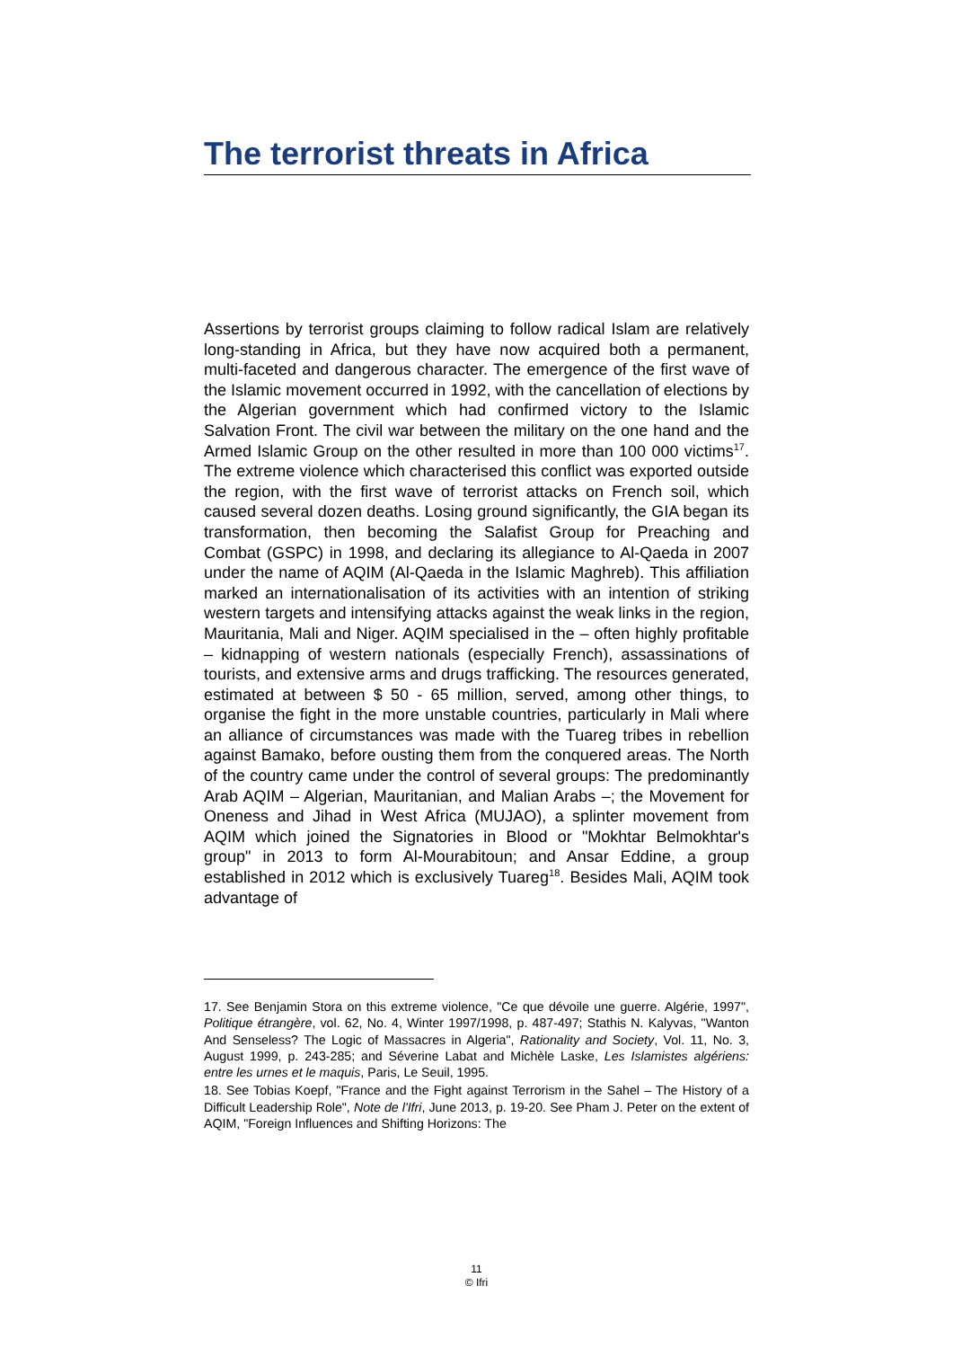The terrorist threats in Africa
Assertions by terrorist groups claiming to follow radical Islam are relatively long-standing in Africa, but they have now acquired both a permanent, multi-faceted and dangerous character. The emergence of the first wave of the Islamic movement occurred in 1992, with the cancellation of elections by the Algerian government which had confirmed victory to the Islamic Salvation Front. The civil war between the military on the one hand and the Armed Islamic Group on the other resulted in more than 100 000 victims<sup>17</sup>. The extreme violence which characterised this conflict was exported outside the region, with the first wave of terrorist attacks on French soil, which caused several dozen deaths. Losing ground significantly, the GIA began its transformation, then becoming the Salafist Group for Preaching and Combat (GSPC) in 1998, and declaring its allegiance to Al-Qaeda in 2007 under the name of AQIM (Al-Qaeda in the Islamic Maghreb). This affiliation marked an internationalisation of its activities with an intention of striking western targets and intensifying attacks against the weak links in the region, Mauritania, Mali and Niger. AQIM specialised in the – often highly profitable – kidnapping of western nationals (especially French), assassinations of tourists, and extensive arms and drugs trafficking. The resources generated, estimated at between $ 50 - 65 million, served, among other things, to organise the fight in the more unstable countries, particularly in Mali where an alliance of circumstances was made with the Tuareg tribes in rebellion against Bamako, before ousting them from the conquered areas. The North of the country came under the control of several groups: The predominantly Arab AQIM – Algerian, Mauritanian, and Malian Arabs –; the Movement for Oneness and Jihad in West Africa (MUJAO), a splinter movement from AQIM which joined the Signatories in Blood or "Mokhtar Belmokhtar's group" in 2013 to form Al-Mourabitoun; and Ansar Eddine, a group established in 2012 which is exclusively Tuareg<sup>18</sup>. Besides Mali, AQIM took advantage of
17. See Benjamin Stora on this extreme violence, "Ce que dévoile une guerre. Algérie, 1997", Politique étrangère, vol. 62, No. 4, Winter 1997/1998, p. 487-497; Stathis N. Kalyvas, "Wanton And Senseless? The Logic of Massacres in Algeria", Rationality and Society, Vol. 11, No. 3, August 1999, p. 243-285; and Séverine Labat and Michèle Laske, Les Islamistes algériens: entre les urnes et le maquis, Paris, Le Seuil, 1995.
18. See Tobias Koepf, "France and the Fight against Terrorism in the Sahel – The History of a Difficult Leadership Role", Note de l'Ifri, June 2013, p. 19-20. See Pham J. Peter on the extent of AQIM, "Foreign Influences and Shifting Horizons: The
11
© Ifri